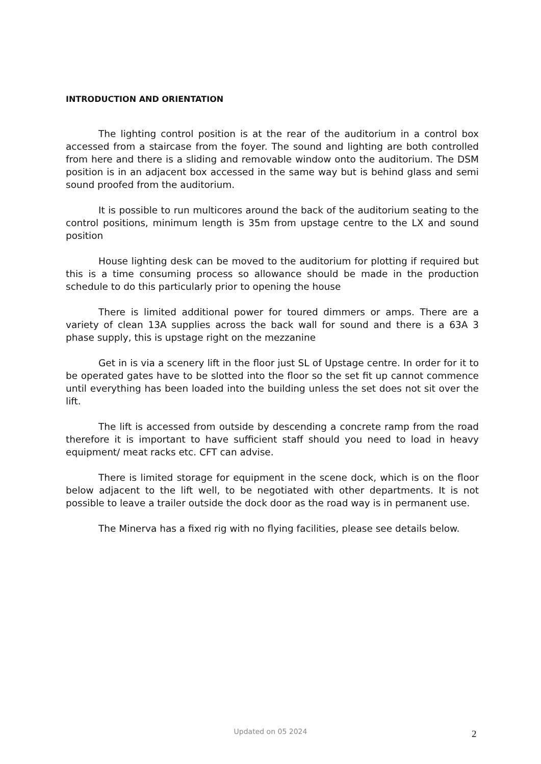INTRODUCTION AND ORIENTATION
The lighting control position is at the rear of the auditorium in a control box accessed from a staircase from the foyer. The sound and lighting are both controlled from here and there is a sliding and removable window onto the auditorium. The DSM position is in an adjacent box accessed in the same way but is behind glass and semi sound proofed from the auditorium.
It is possible to run multicores around the back of the auditorium seating to the control positions, minimum length is 35m from upstage centre to the LX and sound position
House lighting desk can be moved to the auditorium for plotting if required but this is a time consuming process so allowance should be made in the production schedule to do this particularly prior to opening the house
There is limited additional power for toured dimmers or amps. There are a variety of clean 13A supplies across the back wall for sound and there is a 63A 3 phase supply, this is upstage right on the mezzanine
Get in is via a scenery lift in the floor just SL of Upstage centre. In order for it to be operated gates have to be slotted into the floor so the set fit up cannot commence until everything has been loaded into the building unless the set does not sit over the lift.
The lift is accessed from outside by descending a concrete ramp from the road therefore it is important to have sufficient staff should you need to load in heavy equipment/ meat racks etc. CFT can advise.
There is limited storage for equipment in the scene dock, which is on the floor below adjacent to the lift well, to be negotiated with other departments. It is not possible to leave a trailer outside the dock door as the road way is in permanent use.
The Minerva has a fixed rig with no flying facilities, please see details below.
Updated on 05 2024 2